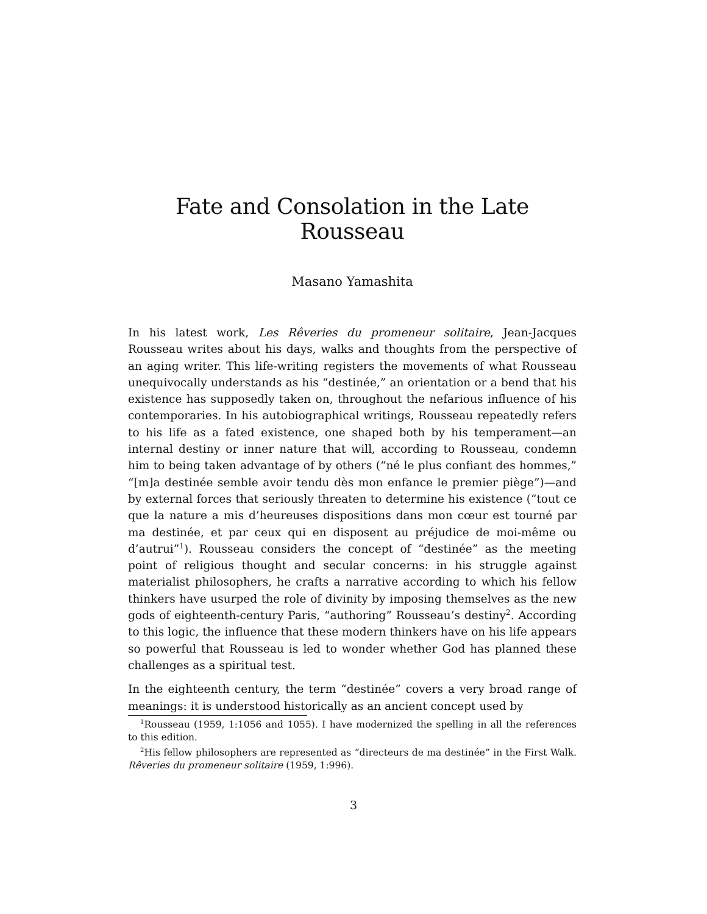Fate and Consolation in the Late Rousseau
Masano Yamashita
In his latest work, Les Rêveries du promeneur solitaire, Jean-Jacques Rousseau writes about his days, walks and thoughts from the perspective of an aging writer. This life-writing registers the movements of what Rousseau unequivocally understands as his “destinée,” an orientation or a bend that his existence has supposedly taken on, throughout the nefarious influence of his contemporaries. In his autobiographical writings, Rousseau repeatedly refers to his life as a fated existence, one shaped both by his temperament—an internal destiny or inner nature that will, according to Rousseau, condemn him to being taken advantage of by others (“né le plus confiant des hommes,” “[m]a destinée semble avoir tendu dès mon enfance le premier piège”)—and by external forces that seriously threaten to determine his existence (“tout ce que la nature a mis d’heureuses dispositions dans mon cœur est tourné par ma destinée, et par ceux qui en disposent au préjudice de moi-même ou d’autrui”<sup>1</sup>). Rousseau considers the concept of “destinée” as the meeting point of religious thought and secular concerns: in his struggle against materialist philosophers, he crafts a narrative according to which his fellow thinkers have usurped the role of divinity by imposing themselves as the new gods of eighteenth-century Paris, “authoring” Rousseau’s destiny<sup>2</sup>. According to this logic, the influence that these modern thinkers have on his life appears so powerful that Rousseau is led to wonder whether God has planned these challenges as a spiritual test.
In the eighteenth century, the term “destinée” covers a very broad range of meanings: it is understood historically as an ancient concept used by
<sup>1</sup> Rousseau (1959, 1:1056 and 1055). I have modernized the spelling in all the references to this edition.
<sup>2</sup> His fellow philosophers are represented as “directeurs de ma destinée” in the First Walk. Rêveries du promeneur solitaire (1959, 1:996).
3